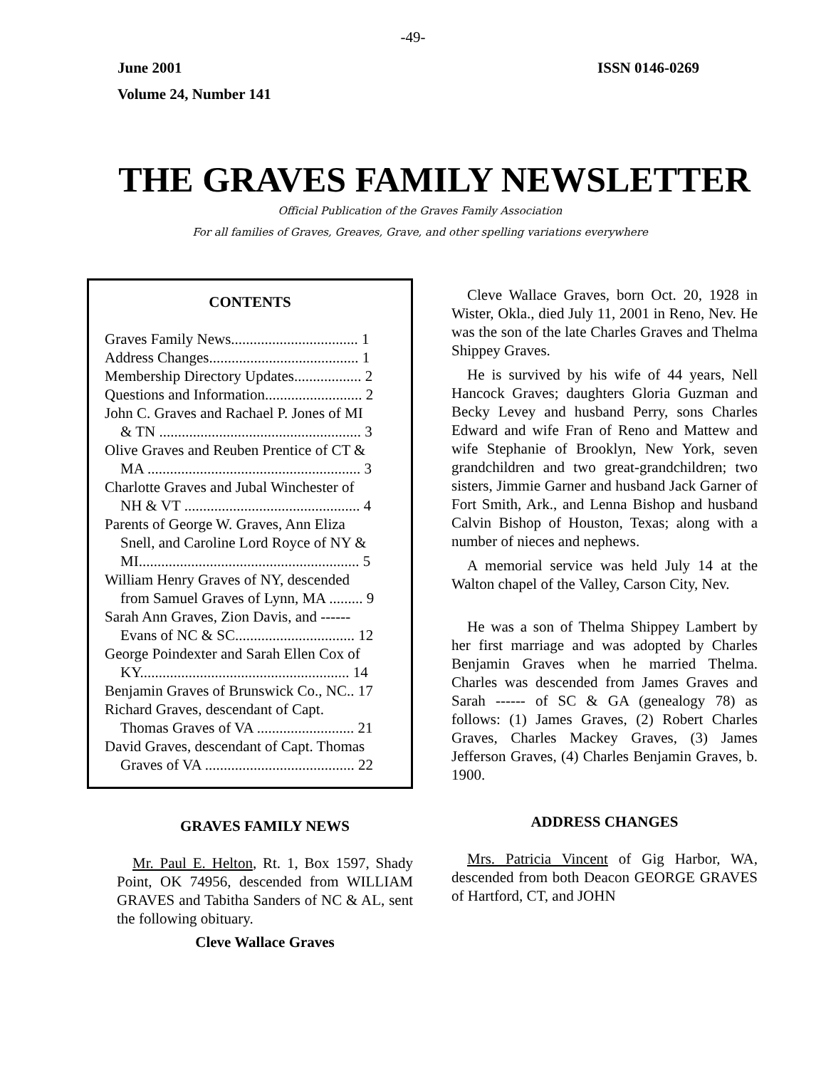-49-
June 2001 ISSN 0146-0269
Volume 24, Number 141
THE GRAVES FAMILY NEWSLETTER
Official Publication of the Graves Family Association
For all families of Graves, Greaves, Grave, and other spelling variations everywhere
CONTENTS
Graves Family News.................................. 1
Address Changes........................................ 1
Membership Directory Updates.................. 2
Questions and Information.......................... 2
John C. Graves and Rachael P. Jones of MI
& TN ...................................................... 3
Olive Graves and Reuben Prentice of CT &
MA ......................................................... 3
Charlotte Graves and Jubal Winchester of
NH & VT ............................................... 4
Parents of George W. Graves, Ann Eliza
Snell, and Caroline Lord Royce of NY &
MI........................................................... 5
William Henry Graves of NY, descended
from Samuel Graves of Lynn, MA ......... 9
Sarah Ann Graves, Zion Davis, and ------
Evans of NC & SC................................ 12
George Poindexter and Sarah Ellen Cox of
KY........................................................ 14
Benjamin Graves of Brunswick Co., NC.. 17
Richard Graves, descendant of Capt.
Thomas Graves of VA .......................... 21
David Graves, descendant of Capt. Thomas
Graves of VA ........................................ 22
GRAVES FAMILY NEWS
Mr. Paul E. Helton, Rt. 1, Box 1597, Shady Point, OK 74956, descended from WILLIAM GRAVES and Tabitha Sanders of NC & AL, sent the following obituary.
Cleve Wallace Graves
Cleve Wallace Graves, born Oct. 20, 1928 in Wister, Okla., died July 11, 2001 in Reno, Nev. He was the son of the late Charles Graves and Thelma Shippey Graves.
He is survived by his wife of 44 years, Nell Hancock Graves; daughters Gloria Guzman and Becky Levey and husband Perry, sons Charles Edward and wife Fran of Reno and Mattew and wife Stephanie of Brooklyn, New York, seven grandchildren and two great-grandchildren; two sisters, Jimmie Garner and husband Jack Garner of Fort Smith, Ark., and Lenna Bishop and husband Calvin Bishop of Houston, Texas; along with a number of nieces and nephews.
A memorial service was held July 14 at the Walton chapel of the Valley, Carson City, Nev.
He was a son of Thelma Shippey Lambert by her first marriage and was adopted by Charles Benjamin Graves when he married Thelma. Charles was descended from James Graves and Sarah ------ of SC & GA (genealogy 78) as follows: (1) James Graves, (2) Robert Charles Graves, Charles Mackey Graves, (3) James Jefferson Graves, (4) Charles Benjamin Graves, b. 1900.
ADDRESS CHANGES
Mrs. Patricia Vincent of Gig Harbor, WA, descended from both Deacon GEORGE GRAVES of Hartford, CT, and JOHN